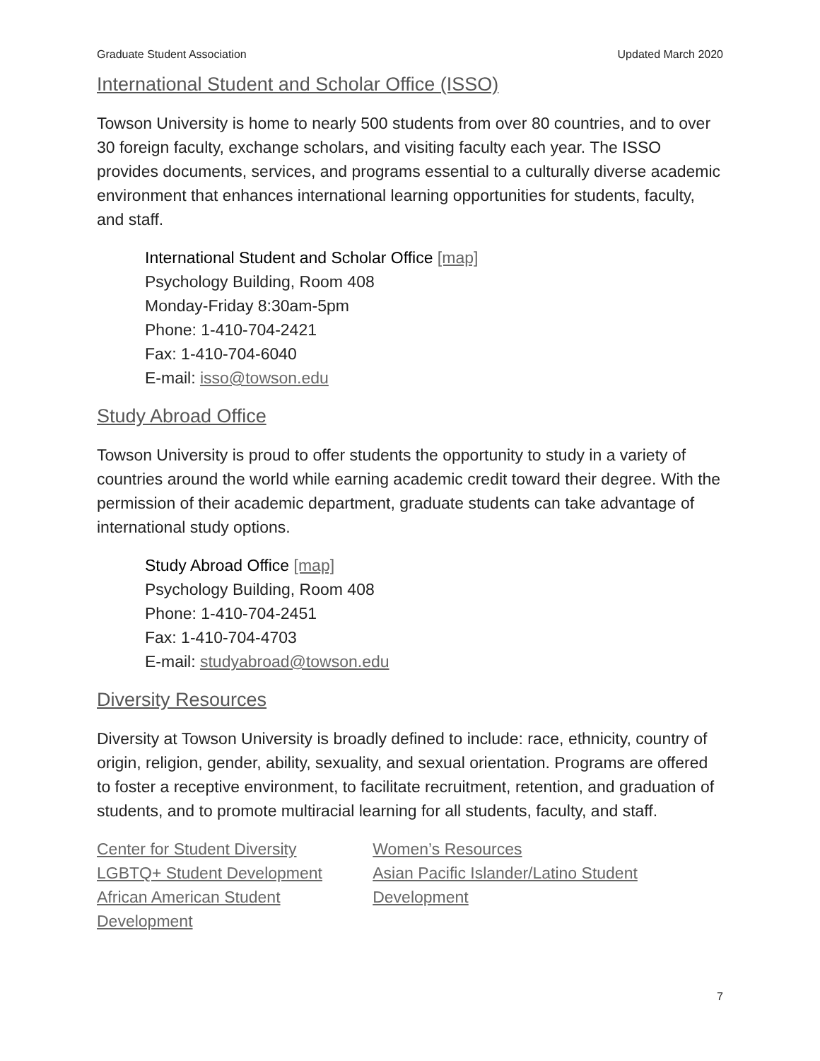Graduate Student Association Updated March 2020
International Student and Scholar Office (ISSO)
Towson University is home to nearly 500 students from over 80 countries, and to over 30 foreign faculty, exchange scholars, and visiting faculty each year. The ISSO provides documents, services, and programs essential to a culturally diverse academic environment that enhances international learning opportunities for students, faculty, and staff.
International Student and Scholar Office [map]
Psychology Building, Room 408
Monday-Friday 8:30am-5pm
Phone: 1-410-704-2421
Fax: 1-410-704-6040
E-mail: isso@towson.edu
Study Abroad Office
Towson University is proud to offer students the opportunity to study in a variety of countries around the world while earning academic credit toward their degree. With the permission of their academic department, graduate students can take advantage of international study options.
Study Abroad Office [map]
Psychology Building, Room 408
Phone: 1-410-704-2451
Fax: 1-410-704-4703
E-mail: studyabroad@towson.edu
Diversity Resources
Diversity at Towson University is broadly defined to include: race, ethnicity, country of origin, religion, gender, ability, sexuality, and sexual orientation. Programs are offered to foster a receptive environment, to facilitate recruitment, retention, and graduation of students, and to promote multiracial learning for all students, faculty, and staff.
Center for Student Diversity
LGBTQ+ Student Development
African American Student Development
Women’s Resources
Asian Pacific Islander/Latino Student Development
7